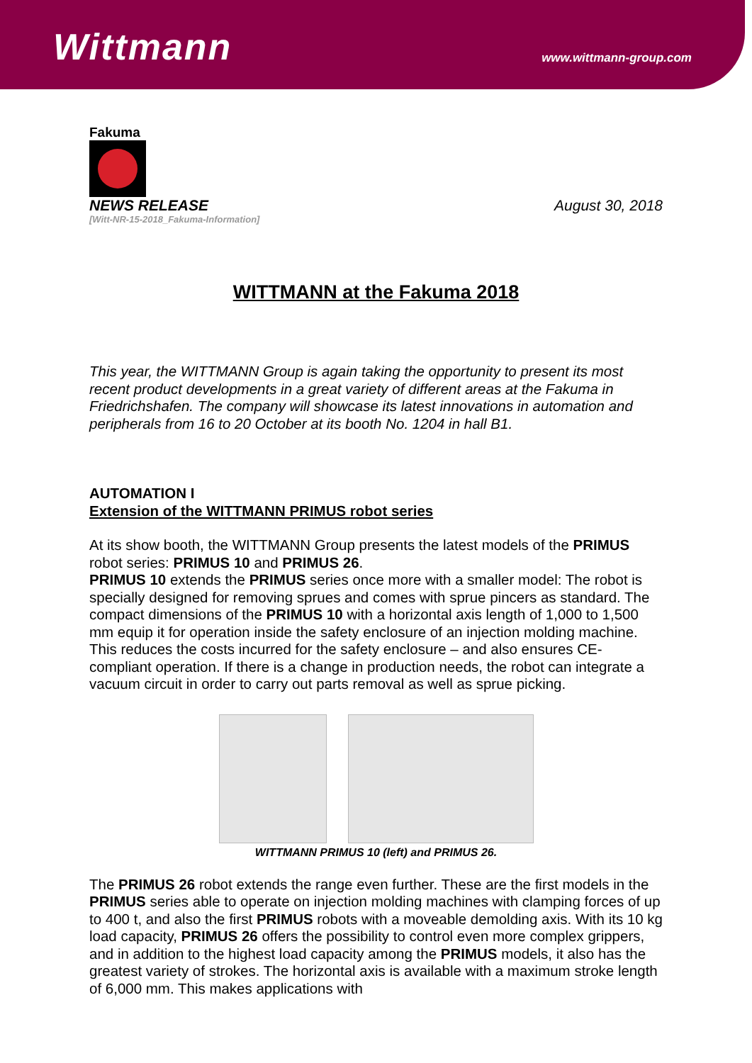Wittmann
www.wittmann-group.com
Fakuma
NEWS RELEASE August 30, 2018
[Witt-NR-15-2018_Fakuma-Information]
WITTMANN at the Fakuma 2018
This year, the WITTMANN Group is again taking the opportunity to present its most recent product developments in a great variety of different areas at the Fakuma in Friedrichshafen. The company will showcase its latest innovations in automation and peripherals from 16 to 20 October at its booth No. 1204 in hall B1.
AUTOMATION I
Extension of the WITTMANN PRIMUS robot series
At its show booth, the WITTMANN Group presents the latest models of the PRIMUS robot series: PRIMUS 10 and PRIMUS 26.
PRIMUS 10 extends the PRIMUS series once more with a smaller model: The robot is specially designed for removing sprues and comes with sprue pincers as standard. The compact dimensions of the PRIMUS 10 with a horizontal axis length of 1,000 to 1,500 mm equip it for operation inside the safety enclosure of an injection molding machine. This reduces the costs incurred for the safety enclosure – and also ensures CE-compliant operation. If there is a change in production needs, the robot can integrate a vacuum circuit in order to carry out parts removal as well as sprue picking.
WITTMANN PRIMUS 10 (left) and PRIMUS 26.
The PRIMUS 26 robot extends the range even further. These are the first models in the PRIMUS series able to operate on injection molding machines with clamping forces of up to 400 t, and also the first PRIMUS robots with a moveable demolding axis. With its 10 kg load capacity, PRIMUS 26 offers the possibility to control even more complex grippers, and in addition to the highest load capacity among the PRIMUS models, it also has the greatest variety of strokes. The horizontal axis is available with a maximum stroke length of 6,000 mm. This makes applications with